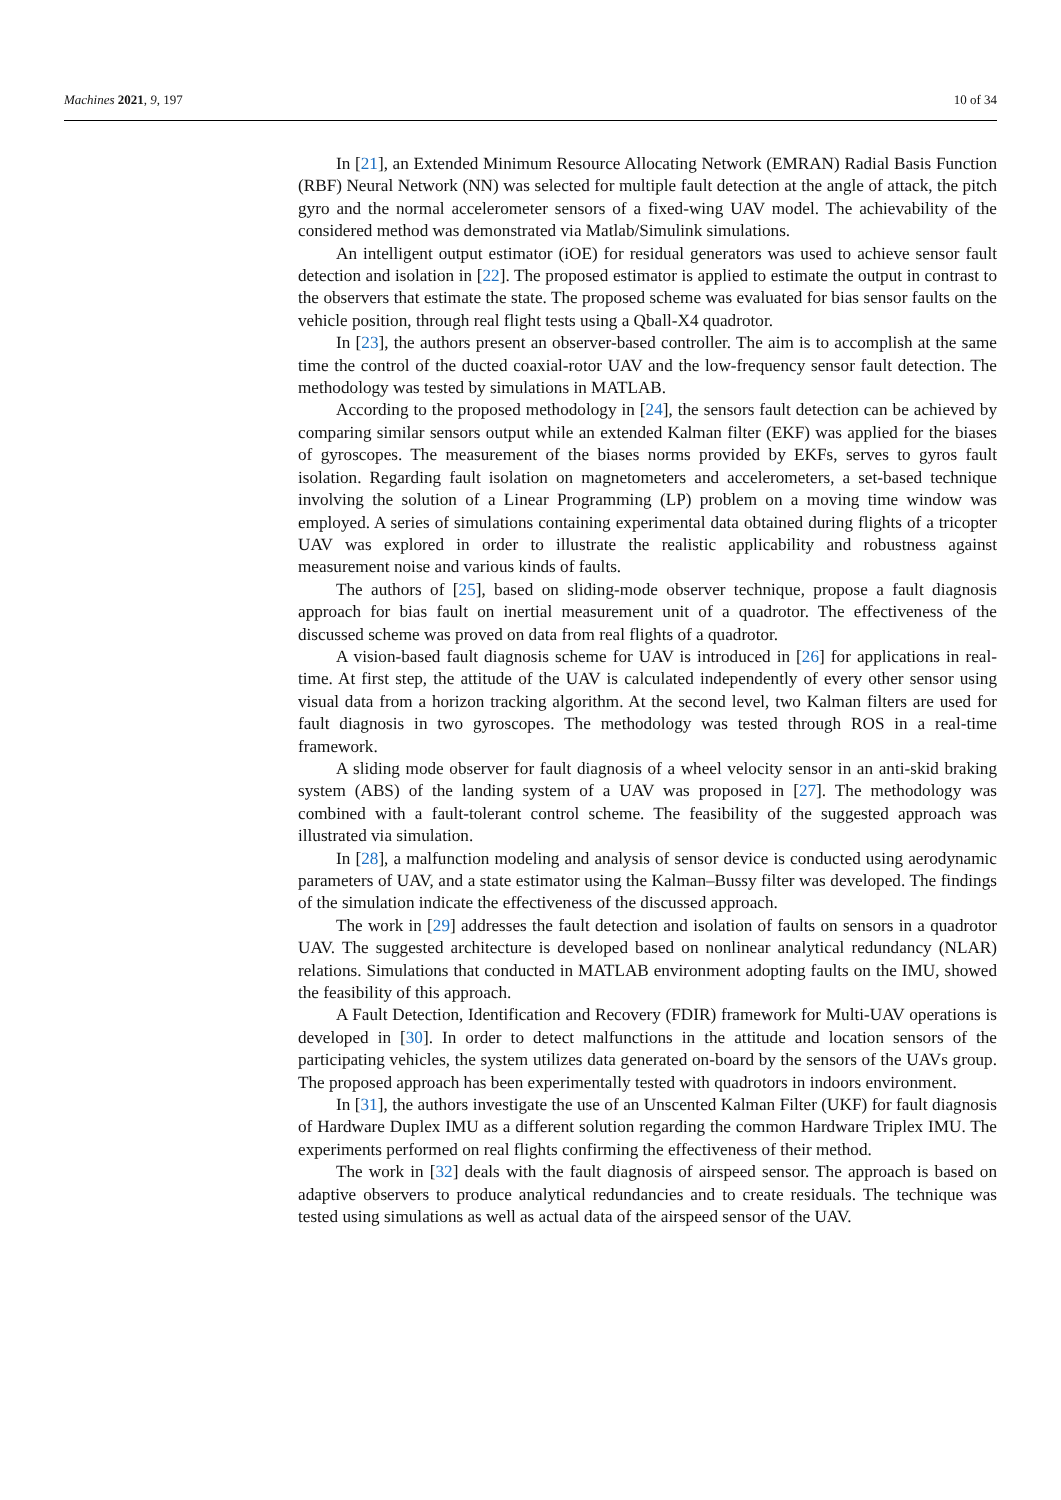Machines 2021, 9, 197 10 of 34
In [21], an Extended Minimum Resource Allocating Network (EMRAN) Radial Basis Function (RBF) Neural Network (NN) was selected for multiple fault detection at the angle of attack, the pitch gyro and the normal accelerometer sensors of a fixed-wing UAV model. The achievability of the considered method was demonstrated via Matlab/Simulink simulations.
An intelligent output estimator (iOE) for residual generators was used to achieve sensor fault detection and isolation in [22]. The proposed estimator is applied to estimate the output in contrast to the observers that estimate the state. The proposed scheme was evaluated for bias sensor faults on the vehicle position, through real flight tests using a Qball-X4 quadrotor.
In [23], the authors present an observer-based controller. The aim is to accomplish at the same time the control of the ducted coaxial-rotor UAV and the low-frequency sensor fault detection. The methodology was tested by simulations in MATLAB.
According to the proposed methodology in [24], the sensors fault detection can be achieved by comparing similar sensors output while an extended Kalman filter (EKF) was applied for the biases of gyroscopes. The measurement of the biases norms provided by EKFs, serves to gyros fault isolation. Regarding fault isolation on magnetometers and accelerometers, a set-based technique involving the solution of a Linear Programming (LP) problem on a moving time window was employed. A series of simulations containing experimental data obtained during flights of a tricopter UAV was explored in order to illustrate the realistic applicability and robustness against measurement noise and various kinds of faults.
The authors of [25], based on sliding-mode observer technique, propose a fault diagnosis approach for bias fault on inertial measurement unit of a quadrotor. The effectiveness of the discussed scheme was proved on data from real flights of a quadrotor.
A vision-based fault diagnosis scheme for UAV is introduced in [26] for applications in real-time. At first step, the attitude of the UAV is calculated independently of every other sensor using visual data from a horizon tracking algorithm. At the second level, two Kalman filters are used for fault diagnosis in two gyroscopes. The methodology was tested through ROS in a real-time framework.
A sliding mode observer for fault diagnosis of a wheel velocity sensor in an anti-skid braking system (ABS) of the landing system of a UAV was proposed in [27]. The methodology was combined with a fault-tolerant control scheme. The feasibility of the suggested approach was illustrated via simulation.
In [28], a malfunction modeling and analysis of sensor device is conducted using aerodynamic parameters of UAV, and a state estimator using the Kalman–Bussy filter was developed. The findings of the simulation indicate the effectiveness of the discussed approach.
The work in [29] addresses the fault detection and isolation of faults on sensors in a quadrotor UAV. The suggested architecture is developed based on nonlinear analytical redundancy (NLAR) relations. Simulations that conducted in MATLAB environment adopting faults on the IMU, showed the feasibility of this approach.
A Fault Detection, Identification and Recovery (FDIR) framework for Multi-UAV operations is developed in [30]. In order to detect malfunctions in the attitude and location sensors of the participating vehicles, the system utilizes data generated on-board by the sensors of the UAVs group. The proposed approach has been experimentally tested with quadrotors in indoors environment.
In [31], the authors investigate the use of an Unscented Kalman Filter (UKF) for fault diagnosis of Hardware Duplex IMU as a different solution regarding the common Hardware Triplex IMU. The experiments performed on real flights confirming the effectiveness of their method.
The work in [32] deals with the fault diagnosis of airspeed sensor. The approach is based on adaptive observers to produce analytical redundancies and to create residuals. The technique was tested using simulations as well as actual data of the airspeed sensor of the UAV.